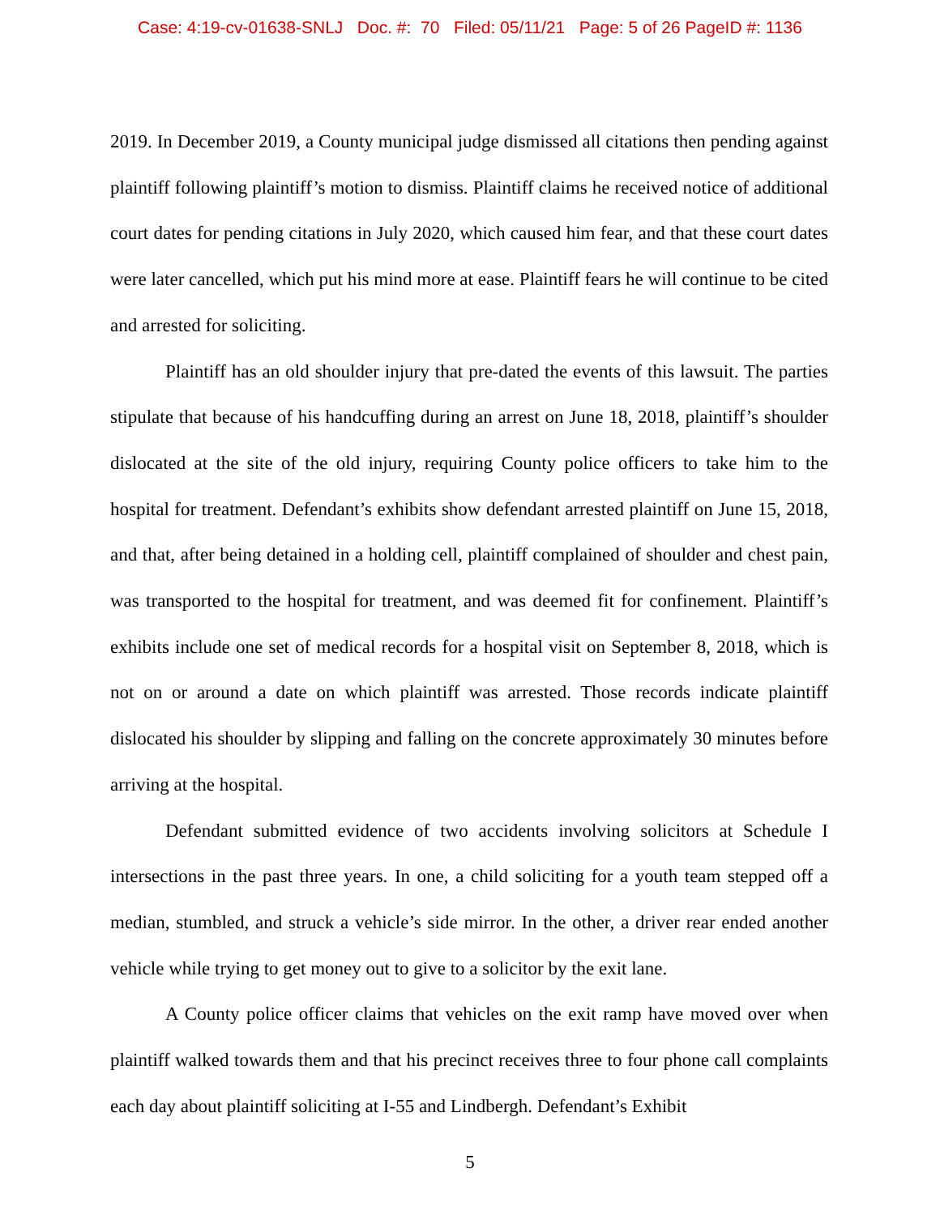Case: 4:19-cv-01638-SNLJ Doc. #: 70 Filed: 05/11/21 Page: 5 of 26 PageID #: 1136
2019. In December 2019, a County municipal judge dismissed all citations then pending against plaintiff following plaintiff’s motion to dismiss. Plaintiff claims he received notice of additional court dates for pending citations in July 2020, which caused him fear, and that these court dates were later cancelled, which put his mind more at ease. Plaintiff fears he will continue to be cited and arrested for soliciting.
Plaintiff has an old shoulder injury that pre-dated the events of this lawsuit. The parties stipulate that because of his handcuffing during an arrest on June 18, 2018, plaintiff’s shoulder dislocated at the site of the old injury, requiring County police officers to take him to the hospital for treatment. Defendant’s exhibits show defendant arrested plaintiff on June 15, 2018, and that, after being detained in a holding cell, plaintiff complained of shoulder and chest pain, was transported to the hospital for treatment, and was deemed fit for confinement. Plaintiff’s exhibits include one set of medical records for a hospital visit on September 8, 2018, which is not on or around a date on which plaintiff was arrested. Those records indicate plaintiff dislocated his shoulder by slipping and falling on the concrete approximately 30 minutes before arriving at the hospital.
Defendant submitted evidence of two accidents involving solicitors at Schedule I intersections in the past three years. In one, a child soliciting for a youth team stepped off a median, stumbled, and struck a vehicle’s side mirror. In the other, a driver rear ended another vehicle while trying to get money out to give to a solicitor by the exit lane.
A County police officer claims that vehicles on the exit ramp have moved over when plaintiff walked towards them and that his precinct receives three to four phone call complaints each day about plaintiff soliciting at I-55 and Lindbergh. Defendant’s Exhibit
5